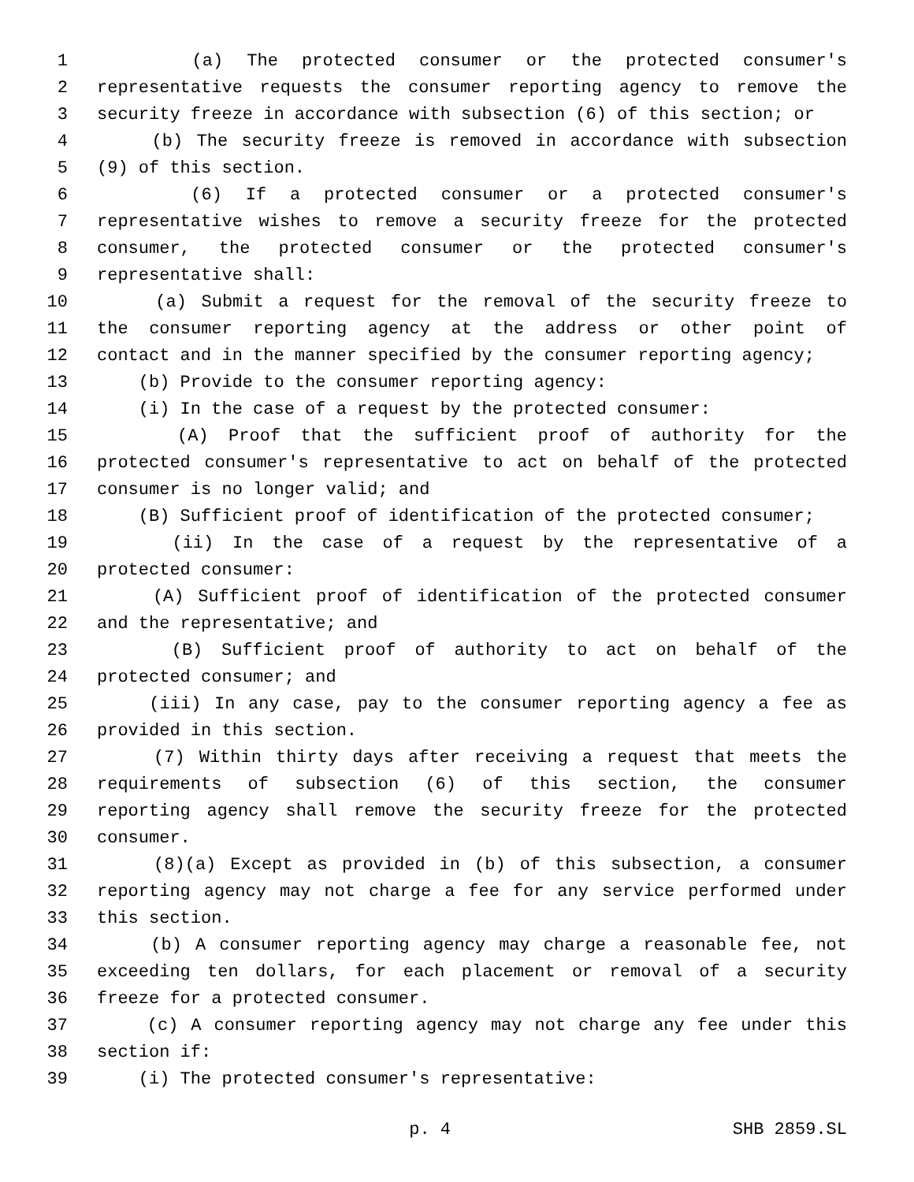1 (a) The protected consumer or the protected consumer's
2 representative requests the consumer reporting agency to remove the
3 security freeze in accordance with subsection (6) of this section; or
4 (b) The security freeze is removed in accordance with subsection
5 (9) of this section.
6 (6) If a protected consumer or a protected consumer's
7 representative wishes to remove a security freeze for the protected
8 consumer, the protected consumer or the protected consumer's
9 representative shall:
10 (a) Submit a request for the removal of the security freeze to
11 the consumer reporting agency at the address or other point of
12 contact and in the manner specified by the consumer reporting agency;
13 (b) Provide to the consumer reporting agency:
14 (i) In the case of a request by the protected consumer:
15 (A) Proof that the sufficient proof of authority for the
16 protected consumer's representative to act on behalf of the protected
17 consumer is no longer valid; and
18 (B) Sufficient proof of identification of the protected consumer;
19 (ii) In the case of a request by the representative of a
20 protected consumer:
21 (A) Sufficient proof of identification of the protected consumer
22 and the representative; and
23 (B) Sufficient proof of authority to act on behalf of the
24 protected consumer; and
25 (iii) In any case, pay to the consumer reporting agency a fee as
26 provided in this section.
27 (7) Within thirty days after receiving a request that meets the
28 requirements of subsection (6) of this section, the consumer
29 reporting agency shall remove the security freeze for the protected
30 consumer.
31 (8)(a) Except as provided in (b) of this subsection, a consumer
32 reporting agency may not charge a fee for any service performed under
33 this section.
34 (b) A consumer reporting agency may charge a reasonable fee, not
35 exceeding ten dollars, for each placement or removal of a security
36 freeze for a protected consumer.
37 (c) A consumer reporting agency may not charge any fee under this
38 section if:
39 (i) The protected consumer's representative:
p. 4 SHB 2859.SL